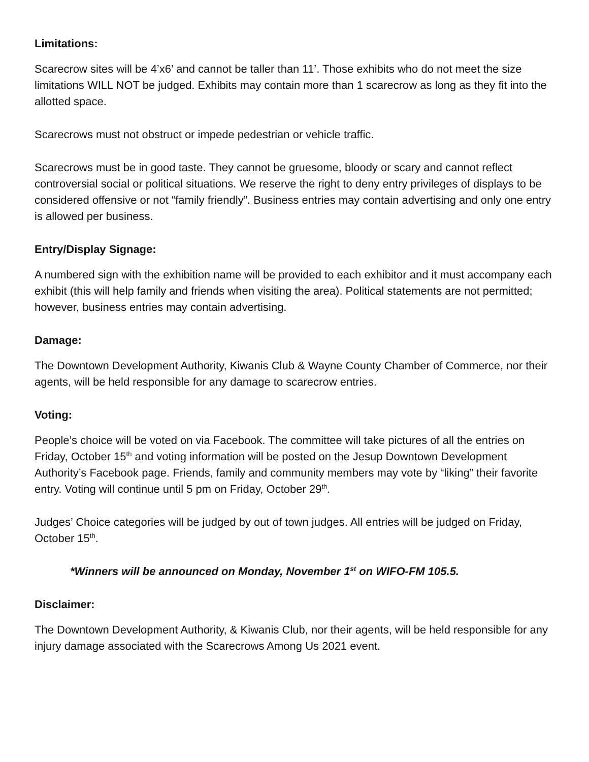Limitations:
Scarecrow sites will be 4’x6’ and cannot be taller than 11’. Those exhibits who do not meet the size limitations WILL NOT be judged. Exhibits may contain more than 1 scarecrow as long as they fit into the allotted space.
Scarecrows must not obstruct or impede pedestrian or vehicle traffic.
Scarecrows must be in good taste. They cannot be gruesome, bloody or scary and cannot reflect controversial social or political situations. We reserve the right to deny entry privileges of displays to be considered offensive or not “family friendly”. Business entries may contain advertising and only one entry is allowed per business.
Entry/Display Signage:
A numbered sign with the exhibition name will be provided to each exhibitor and it must accompany each exhibit (this will help family and friends when visiting the area). Political statements are not permitted; however, business entries may contain advertising.
Damage:
The Downtown Development Authority, Kiwanis Club & Wayne County Chamber of Commerce, nor their agents, will be held responsible for any damage to scarecrow entries.
Voting:
People’s choice will be voted on via Facebook. The committee will take pictures of all the entries on Friday, October 15<sup>th</sup> and voting information will be posted on the Jesup Downtown Development Authority’s Facebook page. Friends, family and community members may vote by “liking” their favorite entry. Voting will continue until 5 pm on Friday, October 29<sup>th</sup>.
Judges’ Choice categories will be judged by out of town judges. All entries will be judged on Friday, October 15<sup>th</sup>.
*Winners will be announced on Monday, November 1<sup>st</sup> on WIFO-FM 105.5.
Disclaimer:
The Downtown Development Authority, & Kiwanis Club, nor their agents, will be held responsible for any injury damage associated with the Scarecrows Among Us 2021 event.